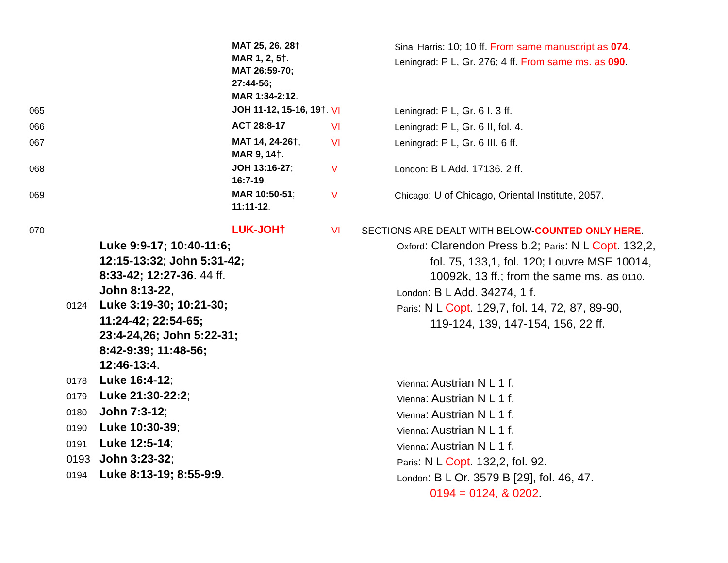| | MAT 25, 26, 28† MAR 1, 2, 5 †. MAT 26:59-70; 27:44-56; MAR 1:34-2:12 . | | Sinai Harris : 10; 10 ff. From same manuscript as 074 . Leningrad : P L, Gr. 276; 4 ff. From same ms. as 090 . |
| 065 | JOH 11-12, 15-16, 19 †. | VI | Leningrad : P L, Gr. 6 I. 3 ff. |
| 066 | ACT 28:8-17 | VI | Leningrad : P L, Gr. 6 II, fol. 4. |
| 067 | MAT 14, 24-26 †, MAR 9, 14 †. | VI | Leningrad : P L, Gr. 6 III. 6 ff. |
| 068 | JOH 13:16-27 ; 16:7-19 . | V | London : B L Add. 17136. 2 ff. |
| 069 | MAR 10:50-51 ; 11:11-12 . | V | Chicago : U of Chicago, Oriental Institute, 2057. |
| 070 | LUK-JOH† | VI | SECTIONS ARE DEALT WITH BELOW- COUNTED ONLY HERE . |
Luke 9:9-17; 10:40-11:6;
12:15-13:32; John 5:31-42;
8:33-42; 12:27-36. 44 ff.
John 8:13-22,
0124 Luke 3:19-30; 10:21-30;
11:24-42; 22:54-65;
23:4-24,26; John 5:22-31;
8:42-9:39; 11:48-56;
12:46-13:4.
0178 Luke 16:4-12;
0179 Luke 21:30-22:2;
0180 John 7:3-12;
0190 Luke 10:30-39;
0191 Luke 12:5-14;
0193 John 3:23-32;
0194 Luke 8:13-19; 8:55-9:9.
Oxford: Clarendon Press b.2; Paris: N L Copt. 132,2,
fol. 75, 133,1, fol. 120; Louvre MSE 10014,
10092k, 13 ff.; from the same ms. as 0110.
London: B L Add. 34274, 1 f.
Paris: N L Copt. 129,7, fol. 14, 72, 87, 89-90,
119-124, 139, 147-154, 156, 22 ff.
Vienna: Austrian N L 1 f.
Vienna: Austrian N L 1 f.
Vienna: Austrian N L 1 f.
Vienna: Austrian N L 1 f.
Vienna: Austrian N L 1 f.
Paris: N L Copt. 132,2, fol. 92.
London: B L Or. 3579 B [29], fol. 46, 47.
0194 = 0124, & 0202.